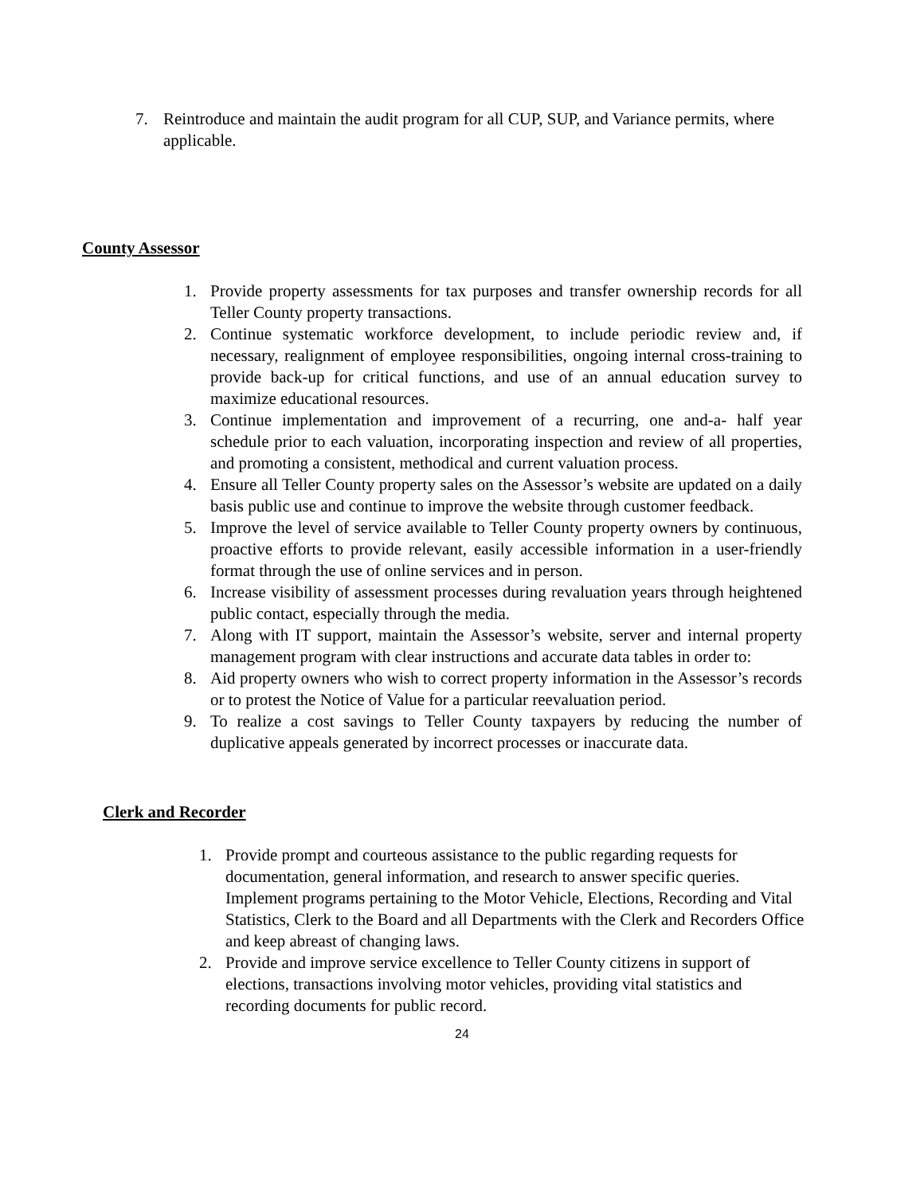7. Reintroduce and maintain the audit program for all CUP, SUP, and Variance permits, where applicable.
County Assessor
1. Provide property assessments for tax purposes and transfer ownership records for all Teller County property transactions.
2. Continue systematic workforce development, to include periodic review and, if necessary, realignment of employee responsibilities, ongoing internal cross-training to provide back-up for critical functions, and use of an annual education survey to maximize educational resources.
3. Continue implementation and improvement of a recurring, one and-a- half year schedule prior to each valuation, incorporating inspection and review of all properties, and promoting a consistent, methodical and current valuation process.
4. Ensure all Teller County property sales on the Assessor’s website are updated on a daily basis public use and continue to improve the website through customer feedback.
5. Improve the level of service available to Teller County property owners by continuous, proactive efforts to provide relevant, easily accessible information in a user-friendly format through the use of online services and in person.
6. Increase visibility of assessment processes during revaluation years through heightened public contact, especially through the media.
7. Along with IT support, maintain the Assessor’s website, server and internal property management program with clear instructions and accurate data tables in order to:
8. Aid property owners who wish to correct property information in the Assessor’s records or to protest the Notice of Value for a particular reevaluation period.
9. To realize a cost savings to Teller County taxpayers by reducing the number of duplicative appeals generated by incorrect processes or inaccurate data.
Clerk and Recorder
1. Provide prompt and courteous assistance to the public regarding requests for documentation, general information, and research to answer specific queries. Implement programs pertaining to the Motor Vehicle, Elections, Recording and Vital Statistics, Clerk to the Board and all Departments with the Clerk and Recorders Office and keep abreast of changing laws.
2. Provide and improve service excellence to Teller County citizens in support of elections, transactions involving motor vehicles, providing vital statistics and recording documents for public record.
24